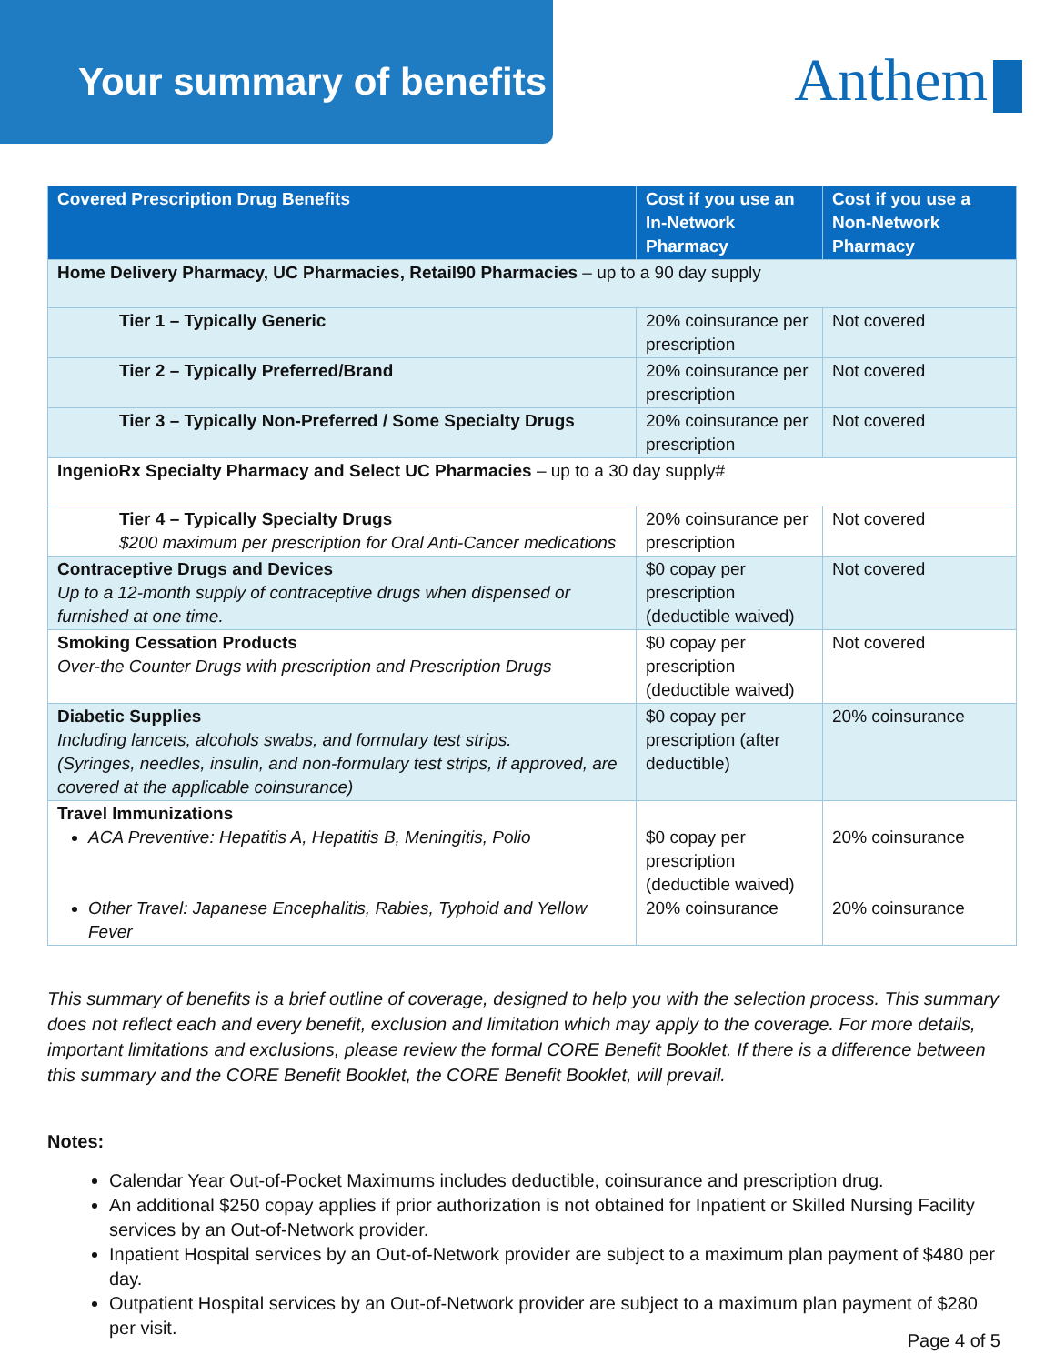Your summary of benefits
Anthem
| Covered Prescription Drug Benefits | Cost if you use an In-Network Pharmacy | Cost if you use a Non-Network Pharmacy |
| --- | --- | --- |
| Home Delivery Pharmacy, UC Pharmacies, Retail90 Pharmacies – up to a 90 day supply | | |
| Tier 1 – Typically Generic | 20% coinsurance per prescription | Not covered |
| Tier 2 – Typically Preferred/Brand | 20% coinsurance per prescription | Not covered |
| Tier 3 – Typically Non-Preferred / Some Specialty Drugs | 20% coinsurance per prescription | Not covered |
| IngenioRx Specialty Pharmacy and Select UC Pharmacies – up to a 30 day supply# | | |
| Tier 4 – Typically Specialty Drugs $200 maximum per prescription for Oral Anti-Cancer medications | 20% coinsurance per prescription | Not covered |
| Contraceptive Drugs and Devices Up to a 12-month supply of contraceptive drugs when dispensed or furnished at one time. | $0 copay per prescription (deductible waived) | Not covered |
| Smoking Cessation Products Over-the Counter Drugs with prescription and Prescription Drugs | $0 copay per prescription (deductible waived) | Not covered |
| Diabetic Supplies Including lancets, alcohols swabs, and formulary test strips. (Syringes, needles, insulin, and non-formulary test strips, if approved, are covered at the applicable coinsurance) | $0 copay per prescription (after deductible) | 20% coinsurance |
| Travel Immunizations ACA Preventive: Hepatitis A, Hepatitis B, Meningitis, Polio Other Travel: Japanese Encephalitis, Rabies, Typhoid and Yellow Fever | $0 copay per prescription (deductible waived) 20% coinsurance | 20% coinsurance 20% coinsurance |
This summary of benefits is a brief outline of coverage, designed to help you with the selection process. This summary does not reflect each and every benefit, exclusion and limitation which may apply to the coverage. For more details, important limitations and exclusions, please review the formal CORE Benefit Booklet. If there is a difference between this summary and the CORE Benefit Booklet, the CORE Benefit Booklet, will prevail.
Notes:
Calendar Year Out-of-Pocket Maximums includes deductible, coinsurance and prescription drug.
An additional $250 copay applies if prior authorization is not obtained for Inpatient or Skilled Nursing Facility services by an Out-of-Network provider.
Inpatient Hospital services by an Out-of-Network provider are subject to a maximum plan payment of $480 per day.
Outpatient Hospital services by an Out-of-Network provider are subject to a maximum plan payment of $280 per visit.
Page 4 of 5